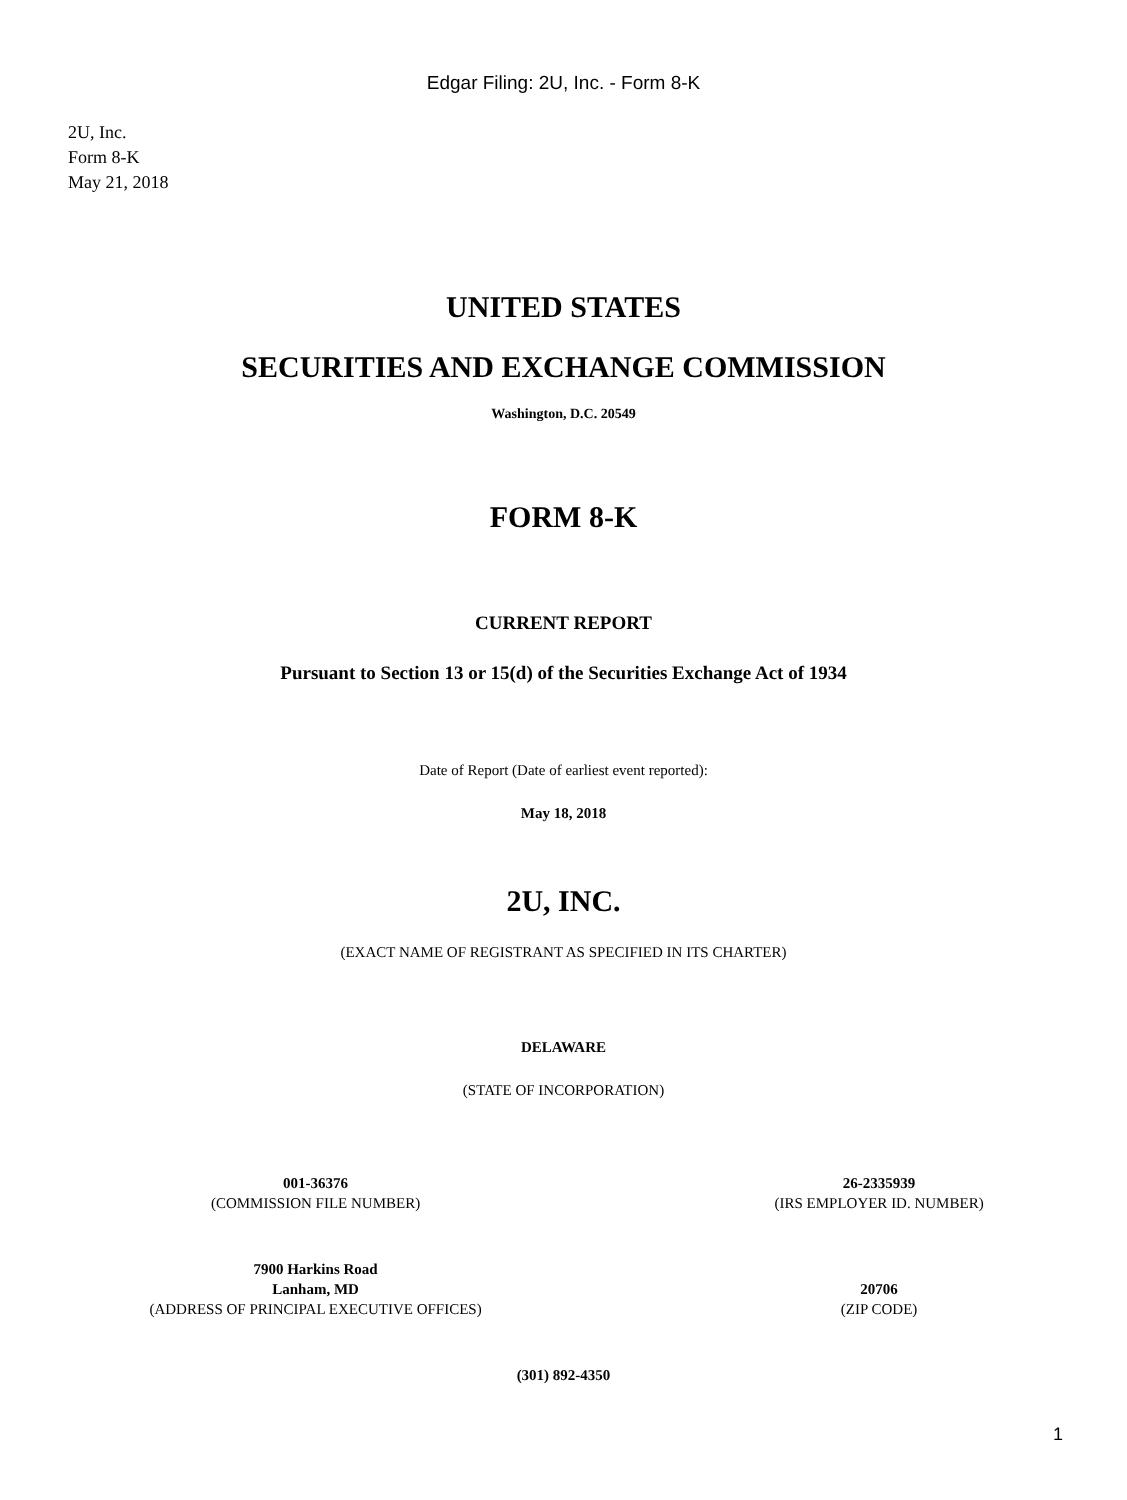Edgar Filing: 2U, Inc. - Form 8-K
2U, Inc.
Form 8-K
May 21, 2018
UNITED STATES
SECURITIES AND EXCHANGE COMMISSION
Washington, D.C. 20549
FORM 8-K
CURRENT REPORT
Pursuant to Section 13 or 15(d) of the Securities Exchange Act of 1934
Date of Report (Date of earliest event reported):
May 18, 2018
2U, INC.
(EXACT NAME OF REGISTRANT AS SPECIFIED IN ITS CHARTER)
DELAWARE
(STATE OF INCORPORATION)
| 001-36376 | 26-2335939 |
| (COMMISSION FILE NUMBER) | (IRS EMPLOYER ID. NUMBER) |
| 7900 Harkins Road Lanham, MD | 20706 |
| (ADDRESS OF PRINCIPAL EXECUTIVE OFFICES) | (ZIP CODE) |
(301) 892-4350
1